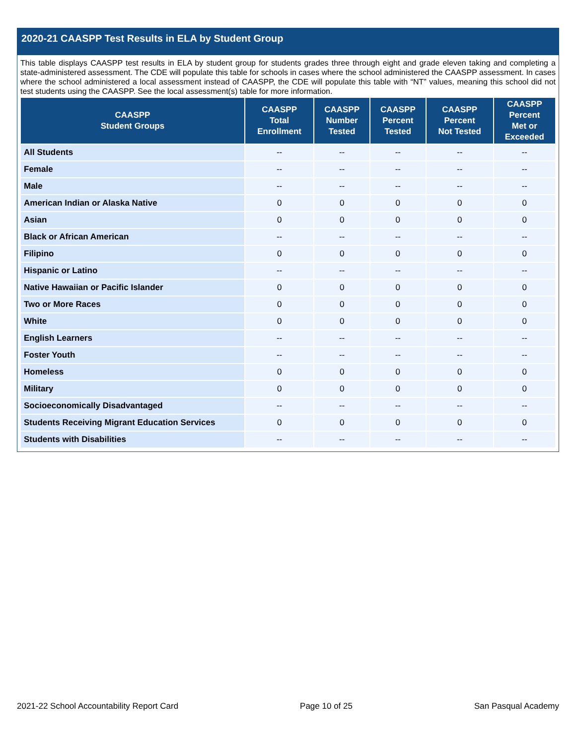2020-21 CAASPP Test Results in ELA by Student Group
This table displays CAASPP test results in ELA by student group for students grades three through eight and grade eleven taking and completing a state-administered assessment. The CDE will populate this table for schools in cases where the school administered the CAASPP assessment. In cases where the school administered a local assessment instead of CAASPP, the CDE will populate this table with “NT” values, meaning this school did not test students using the CAASPP. See the local assessment(s) table for more information.
| CAASPP Student Groups | CAASPP Total Enrollment | CAASPP Number Tested | CAASPP Percent Tested | CAASPP Percent Not Tested | CAASPP Percent Met or Exceeded |
| --- | --- | --- | --- | --- | --- |
| All Students | -- | -- | -- | -- | -- |
| Female | -- | -- | -- | -- | -- |
| Male | -- | -- | -- | -- | -- |
| American Indian or Alaska Native | 0 | 0 | 0 | 0 | 0 |
| Asian | 0 | 0 | 0 | 0 | 0 |
| Black or African American | -- | -- | -- | -- | -- |
| Filipino | 0 | 0 | 0 | 0 | 0 |
| Hispanic or Latino | -- | -- | -- | -- | -- |
| Native Hawaiian or Pacific Islander | 0 | 0 | 0 | 0 | 0 |
| Two or More Races | 0 | 0 | 0 | 0 | 0 |
| White | 0 | 0 | 0 | 0 | 0 |
| English Learners | -- | -- | -- | -- | -- |
| Foster Youth | -- | -- | -- | -- | -- |
| Homeless | 0 | 0 | 0 | 0 | 0 |
| Military | 0 | 0 | 0 | 0 | 0 |
| Socioeconomically Disadvantaged | -- | -- | -- | -- | -- |
| Students Receiving Migrant Education Services | 0 | 0 | 0 | 0 | 0 |
| Students with Disabilities | -- | -- | -- | -- | -- |
2021-22 School Accountability Report Card Page 10 of 25 San Pasqual Academy